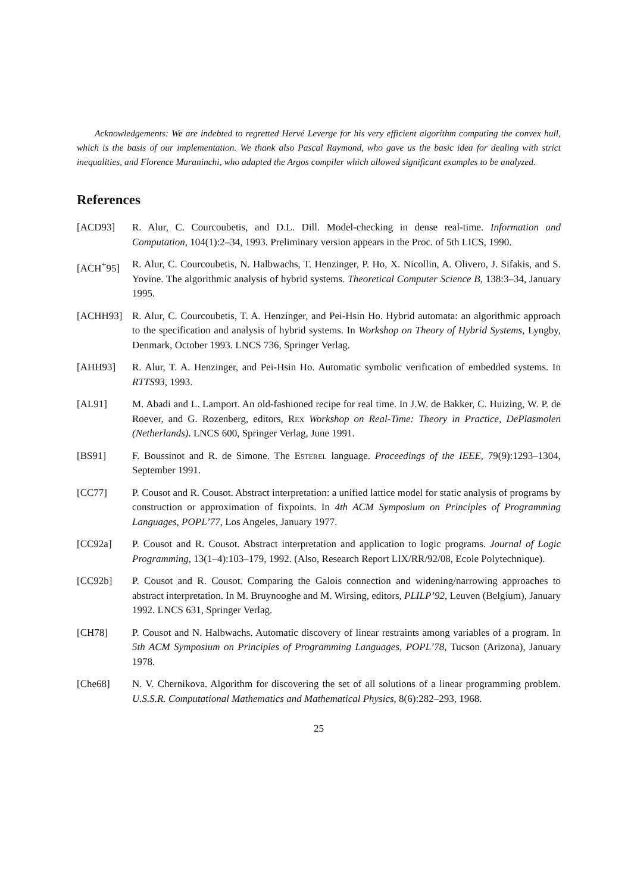Acknowledgements: We are indebted to regretted Hervé Leverge for his very efficient algorithm computing the convex hull, which is the basis of our implementation. We thank also Pascal Raymond, who gave us the basic idea for dealing with strict inequalities, and Florence Maraninchi, who adapted the Argos compiler which allowed significant examples to be analyzed.
References
[ACD93] R. Alur, C. Courcoubetis, and D.L. Dill. Model-checking in dense real-time. Information and Computation, 104(1):2–34, 1993. Preliminary version appears in the Proc. of 5th LICS, 1990.
[ACH<sup>+</sup>95] R. Alur, C. Courcoubetis, N. Halbwachs, T. Henzinger, P. Ho, X. Nicollin, A. Olivero, J. Sifakis, and S. Yovine. The algorithmic analysis of hybrid systems. Theoretical Computer Science B, 138:3–34, January 1995.
[ACHH93] R. Alur, C. Courcoubetis, T. A. Henzinger, and Pei-Hsin Ho. Hybrid automata: an algorithmic approach to the specification and analysis of hybrid systems. In Workshop on Theory of Hybrid Systems, Lyngby, Denmark, October 1993. LNCS 736, Springer Verlag.
[AHH93] R. Alur, T. A. Henzinger, and Pei-Hsin Ho. Automatic symbolic verification of embedded systems. In RTTS93, 1993.
[AL91] M. Abadi and L. Lamport. An old-fashioned recipe for real time. In J.W. de Bakker, C. Huizing, W. P. de Roever, and G. Rozenberg, editors, Rex Workshop on Real-Time: Theory in Practice, DePlasmolen (Netherlands). LNCS 600, Springer Verlag, June 1991.
[BS91] F. Boussinot and R. de Simone. The Esterel language. Proceedings of the IEEE, 79(9):1293–1304, September 1991.
[CC77] P. Cousot and R. Cousot. Abstract interpretation: a unified lattice model for static analysis of programs by construction or approximation of fixpoints. In 4th ACM Symposium on Principles of Programming Languages, POPL’77, Los Angeles, January 1977.
[CC92a] P. Cousot and R. Cousot. Abstract interpretation and application to logic programs. Journal of Logic Programming, 13(1–4):103–179, 1992. (Also, Research Report LIX/RR/92/08, Ecole Polytechnique).
[CC92b] P. Cousot and R. Cousot. Comparing the Galois connection and widening/narrowing approaches to abstract interpretation. In M. Bruynooghe and M. Wirsing, editors, PLILP’92, Leuven (Belgium), January 1992. LNCS 631, Springer Verlag.
[CH78] P. Cousot and N. Halbwachs. Automatic discovery of linear restraints among variables of a program. In 5th ACM Symposium on Principles of Programming Languages, POPL’78, Tucson (Arizona), January 1978.
[Che68] N. V. Chernikova. Algorithm for discovering the set of all solutions of a linear programming problem. U.S.S.R. Computational Mathematics and Mathematical Physics, 8(6):282–293, 1968.
25